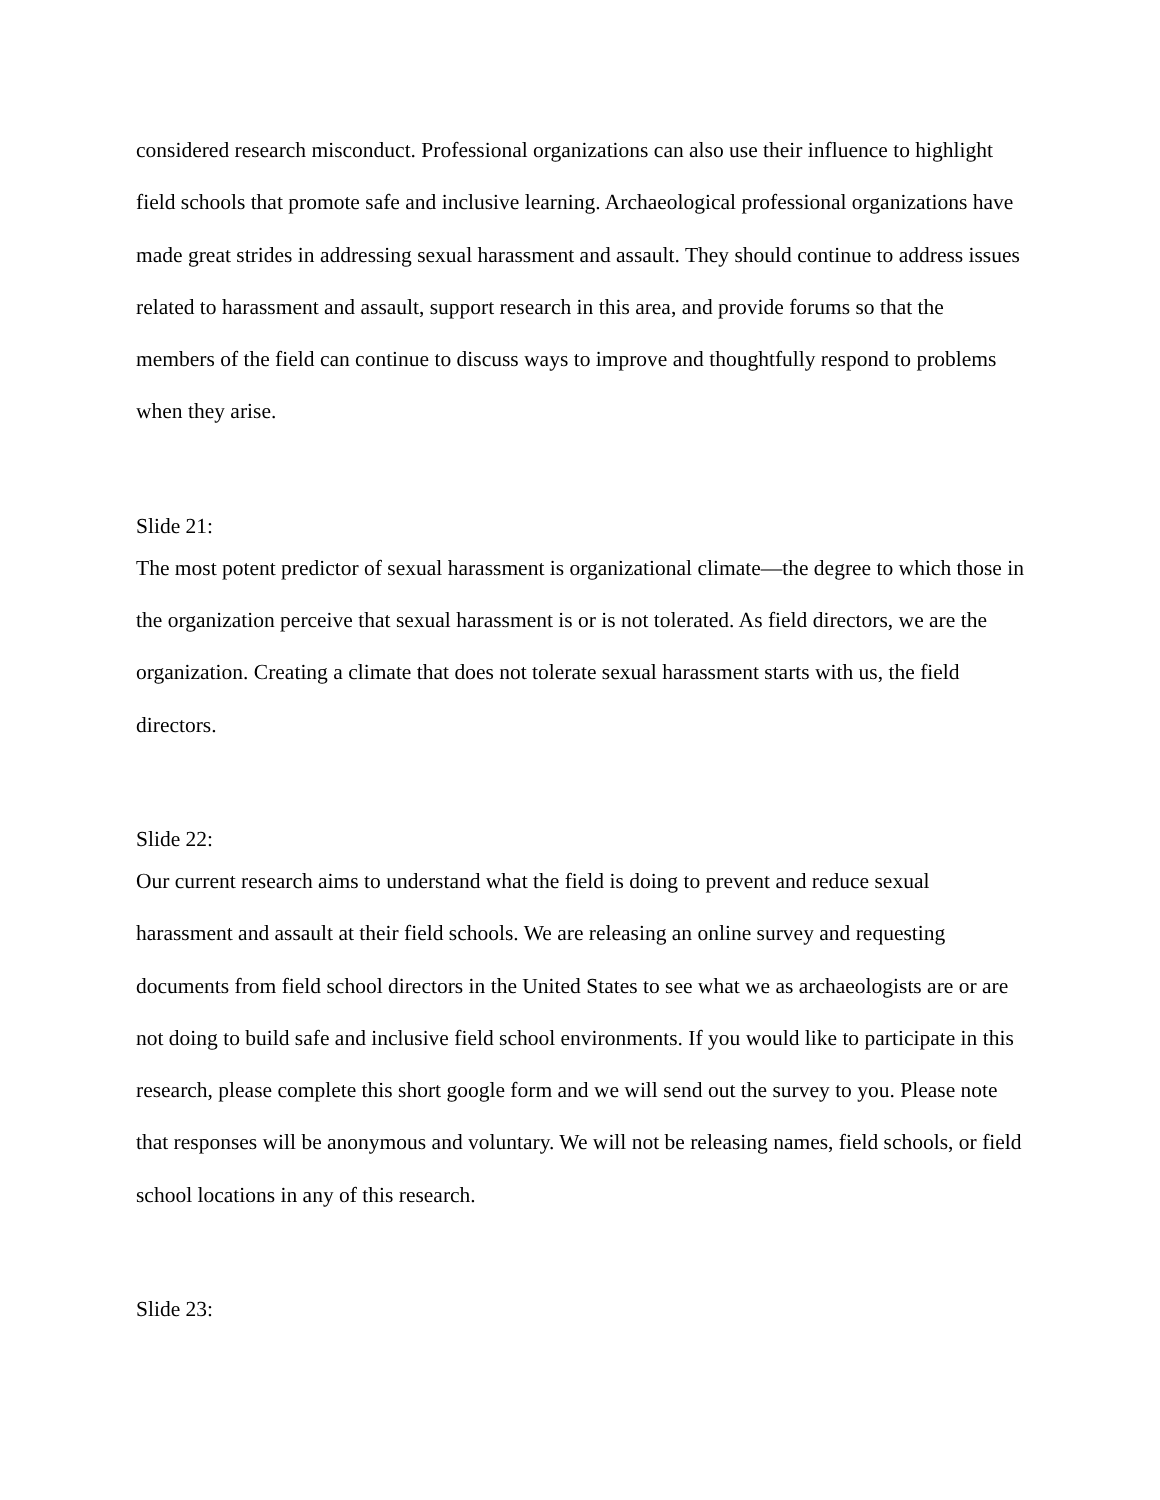considered research misconduct. Professional organizations can also use their influence to highlight field schools that promote safe and inclusive learning. Archaeological professional organizations have made great strides in addressing sexual harassment and assault. They should continue to address issues related to harassment and assault, support research in this area, and provide forums so that the members of the field can continue to discuss ways to improve and thoughtfully respond to problems when they arise.
Slide 21:
The most potent predictor of sexual harassment is organizational climate—the degree to which those in the organization perceive that sexual harassment is or is not tolerated. As field directors, we are the organization. Creating a climate that does not tolerate sexual harassment starts with us, the field directors.
Slide 22:
Our current research aims to understand what the field is doing to prevent and reduce sexual harassment and assault at their field schools. We are releasing an online survey and requesting documents from field school directors in the United States to see what we as archaeologists are or are not doing to build safe and inclusive field school environments. If you would like to participate in this research, please complete this short google form and we will send out the survey to you. Please note that responses will be anonymous and voluntary. We will not be releasing names, field schools, or field school locations in any of this research.
Slide 23: